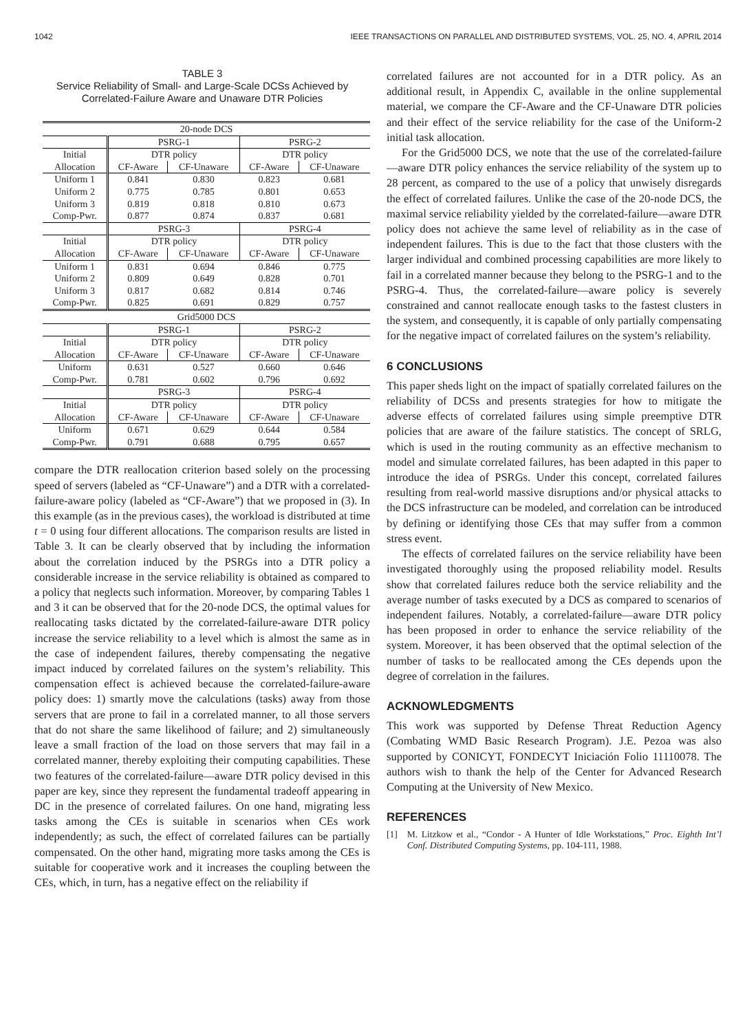1042 IEEE TRANSACTIONS ON PARALLEL AND DISTRIBUTED SYSTEMS, VOL. 25, NO. 4, APRIL 2014
TABLE 3
Service Reliability of Small- and Large-Scale DCSs Achieved by Correlated-Failure Aware and Unaware DTR Policies
| 20-node DCS | | | | |
| --- | --- | --- | --- | --- |
| | PSRG-1 | | PSRG-2 | |
| Initial | DTR policy | | DTR policy | |
| Allocation | CF-Aware | CF-Unaware | CF-Aware | CF-Unaware |
| Uniform 1 | 0.841 | 0.830 | 0.823 | 0.681 |
| Uniform 2 | 0.775 | 0.785 | 0.801 | 0.653 |
| Uniform 3 | 0.819 | 0.818 | 0.810 | 0.673 |
| Comp-Pwr. | 0.877 | 0.874 | 0.837 | 0.681 |
| | PSRG-3 | | PSRG-4 | |
| Initial | DTR policy | | DTR policy | |
| Allocation | CF-Aware | CF-Unaware | CF-Aware | CF-Unaware |
| Uniform 1 | 0.831 | 0.694 | 0.846 | 0.775 |
| Uniform 2 | 0.809 | 0.649 | 0.828 | 0.701 |
| Uniform 3 | 0.817 | 0.682 | 0.814 | 0.746 |
| Comp-Pwr. | 0.825 | 0.691 | 0.829 | 0.757 |
| Grid5000 DCS | | | | |
| | PSRG-1 | | PSRG-2 | |
| Initial | DTR policy | | DTR policy | |
| Allocation | CF-Aware | CF-Unaware | CF-Aware | CF-Unaware |
| Uniform | 0.631 | 0.527 | 0.660 | 0.646 |
| Comp-Pwr. | 0.781 | 0.602 | 0.796 | 0.692 |
| | PSRG-3 | | PSRG-4 | |
| Initial | DTR policy | | DTR policy | |
| Allocation | CF-Aware | CF-Unaware | CF-Aware | CF-Unaware |
| Uniform | 0.671 | 0.629 | 0.644 | 0.584 |
| Comp-Pwr. | 0.791 | 0.688 | 0.795 | 0.657 |
compare the DTR reallocation criterion based solely on the processing speed of servers (labeled as “CF-Unaware”) and a DTR with a correlated-failure-aware policy (labeled as “CF-Aware”) that we proposed in (3). In this example (as in the previous cases), the workload is distributed at time t = 0 using four different allocations. The comparison results are listed in Table 3. It can be clearly observed that by including the information about the correlation induced by the PSRGs into a DTR policy a considerable increase in the service reliability is obtained as compared to a policy that neglects such information. Moreover, by comparing Tables 1 and 3 it can be observed that for the 20-node DCS, the optimal values for reallocating tasks dictated by the correlated-failure-aware DTR policy increase the service reliability to a level which is almost the same as in the case of independent failures, thereby compensating the negative impact induced by correlated failures on the system’s reliability. This compensation effect is achieved because the correlated-failure-aware policy does: 1) smartly move the calculations (tasks) away from those servers that are prone to fail in a correlated manner, to all those servers that do not share the same likelihood of failure; and 2) simultaneously leave a small fraction of the load on those servers that may fail in a correlated manner, thereby exploiting their computing capabilities. These two features of the correlated-failure—aware DTR policy devised in this paper are key, since they represent the fundamental tradeoff appearing in DC in the presence of correlated failures. On one hand, migrating less tasks among the CEs is suitable in scenarios when CEs work independently; as such, the effect of correlated failures can be partially compensated. On the other hand, migrating more tasks among the CEs is suitable for cooperative work and it increases the coupling between the CEs, which, in turn, has a negative effect on the reliability if
correlated failures are not accounted for in a DTR policy. As an additional result, in Appendix C, available in the online supplemental material, we compare the CF-Aware and the CF-Unaware DTR policies and their effect of the service reliability for the case of the Uniform-2 initial task allocation.
For the Grid5000 DCS, we note that the use of the correlated-failure—aware DTR policy enhances the service reliability of the system up to 28 percent, as compared to the use of a policy that unwisely disregards the effect of correlated failures. Unlike the case of the 20-node DCS, the maximal service reliability yielded by the correlated-failure—aware DTR policy does not achieve the same level of reliability as in the case of independent failures. This is due to the fact that those clusters with the larger individual and combined processing capabilities are more likely to fail in a correlated manner because they belong to the PSRG-1 and to the PSRG-4. Thus, the correlated-failure—aware policy is severely constrained and cannot reallocate enough tasks to the fastest clusters in the system, and consequently, it is capable of only partially compensating for the negative impact of correlated failures on the system’s reliability.
6 CONCLUSIONS
This paper sheds light on the impact of spatially correlated failures on the reliability of DCSs and presents strategies for how to mitigate the adverse effects of correlated failures using simple preemptive DTR policies that are aware of the failure statistics. The concept of SRLG, which is used in the routing community as an effective mechanism to model and simulate correlated failures, has been adapted in this paper to introduce the idea of PSRGs. Under this concept, correlated failures resulting from real-world massive disruptions and/or physical attacks to the DCS infrastructure can be modeled, and correlation can be introduced by defining or identifying those CEs that may suffer from a common stress event.
The effects of correlated failures on the service reliability have been investigated thoroughly using the proposed reliability model. Results show that correlated failures reduce both the service reliability and the average number of tasks executed by a DCS as compared to scenarios of independent failures. Notably, a correlated-failure—aware DTR policy has been proposed in order to enhance the service reliability of the system. Moreover, it has been observed that the optimal selection of the number of tasks to be reallocated among the CEs depends upon the degree of correlation in the failures.
ACKNOWLEDGMENTS
This work was supported by Defense Threat Reduction Agency (Combating WMD Basic Research Program). J.E. Pezoa was also supported by CONICYT, FONDECYT Iniciación Folio 11110078. The authors wish to thank the help of the Center for Advanced Research Computing at the University of New Mexico.
REFERENCES
[1] M. Litzkow et al., “Condor - A Hunter of Idle Workstations,” Proc. Eighth Int’l Conf. Distributed Computing Systems, pp. 104-111, 1988.